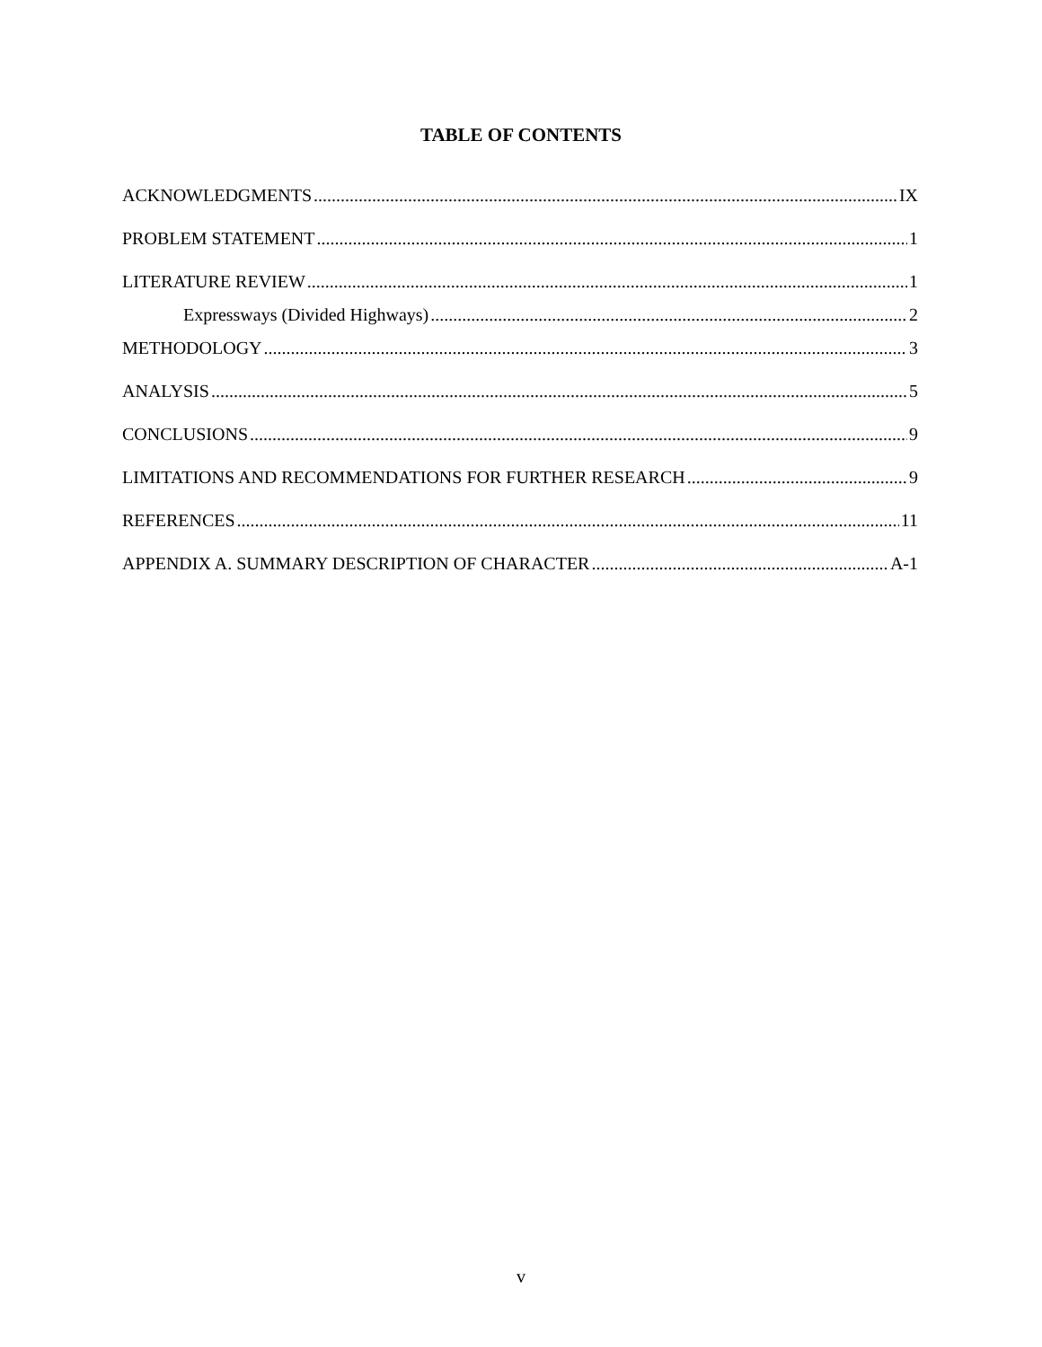TABLE OF CONTENTS
ACKNOWLEDGMENTS IX
PROBLEM STATEMENT 1
LITERATURE REVIEW 1
Expressways (Divided Highways) 2
METHODOLOGY 3
ANALYSIS 5
CONCLUSIONS 9
LIMITATIONS AND RECOMMENDATIONS FOR FURTHER RESEARCH 9
REFERENCES 11
APPENDIX A. SUMMARY DESCRIPTION OF CHARACTER A-1
v